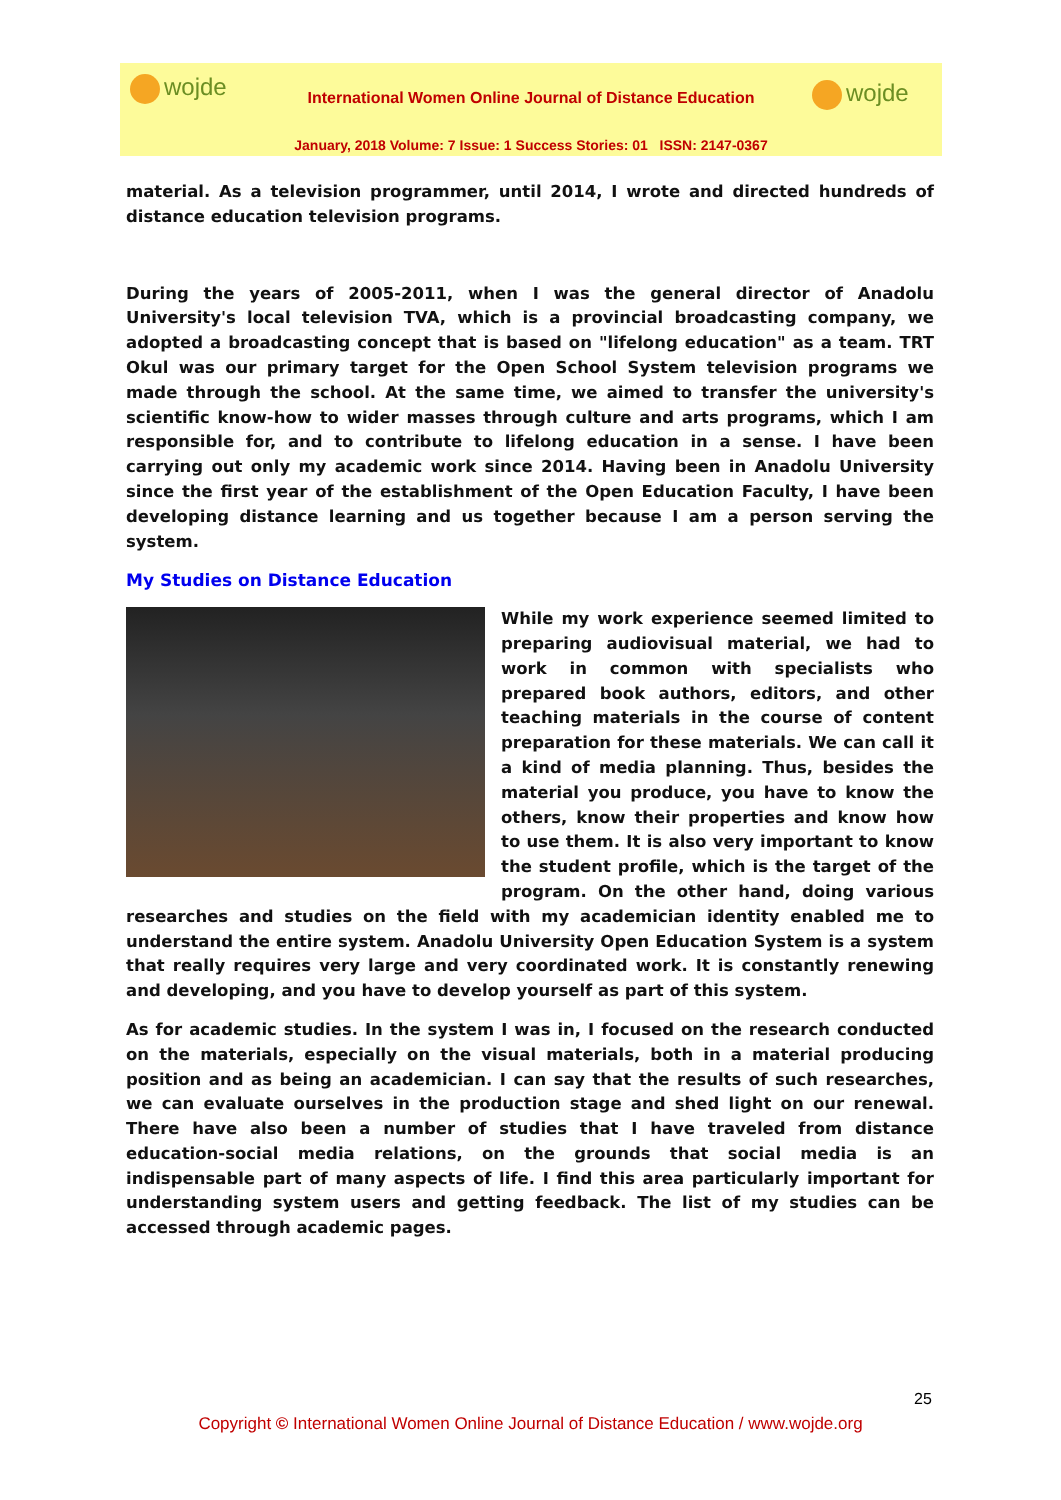wojde International Women Online Journal of Distance Education
January, 2018 Volume: 7 Issue: 1 Success Stories: 01 ISSN: 2147-0367
wojde
material. As a television programmer, until 2014, I wrote and directed hundreds of distance education television programs.
During the years of 2005-2011, when I was the general director of Anadolu University's local television TVA, which is a provincial broadcasting company, we adopted a broadcasting concept that is based on "lifelong education" as a team. TRT Okul was our primary target for the Open School System television programs we made through the school. At the same time, we aimed to transfer the university's scientific know-how to wider masses through culture and arts programs, which I am responsible for, and to contribute to lifelong education in a sense. I have been carrying out only my academic work since 2014. Having been in Anadolu University since the first year of the establishment of the Open Education Faculty, I have been developing distance learning and us together because I am a person serving the system.
My Studies on Distance Education
While my work experience seemed limited to preparing audiovisual material, we had to work in common with specialists who prepared book authors, editors, and other teaching materials in the course of content preparation for these materials. We can call it a kind of media planning. Thus, besides the material you produce, you have to know the others, know their properties and know how to use them. It is also very important to know the student profile, which is the target of the program. On the other hand, doing various researches and studies on the field with my academician identity enabled me to understand the entire system. Anadolu University Open Education System is a system that really requires very large and very coordinated work. It is constantly renewing and developing, and you have to develop yourself as part of this system.
As for academic studies. In the system I was in, I focused on the research conducted on the materials, especially on the visual materials, both in a material producing position and as being an academician. I can say that the results of such researches, we can evaluate ourselves in the production stage and shed light on our renewal. There have also been a number of studies that I have traveled from distance education-social media relations, on the grounds that social media is an indispensable part of many aspects of life. I find this area particularly important for understanding system users and getting feedback. The list of my studies can be accessed through academic pages.
25
Copyright © International Women Online Journal of Distance Education / www.wojde.org